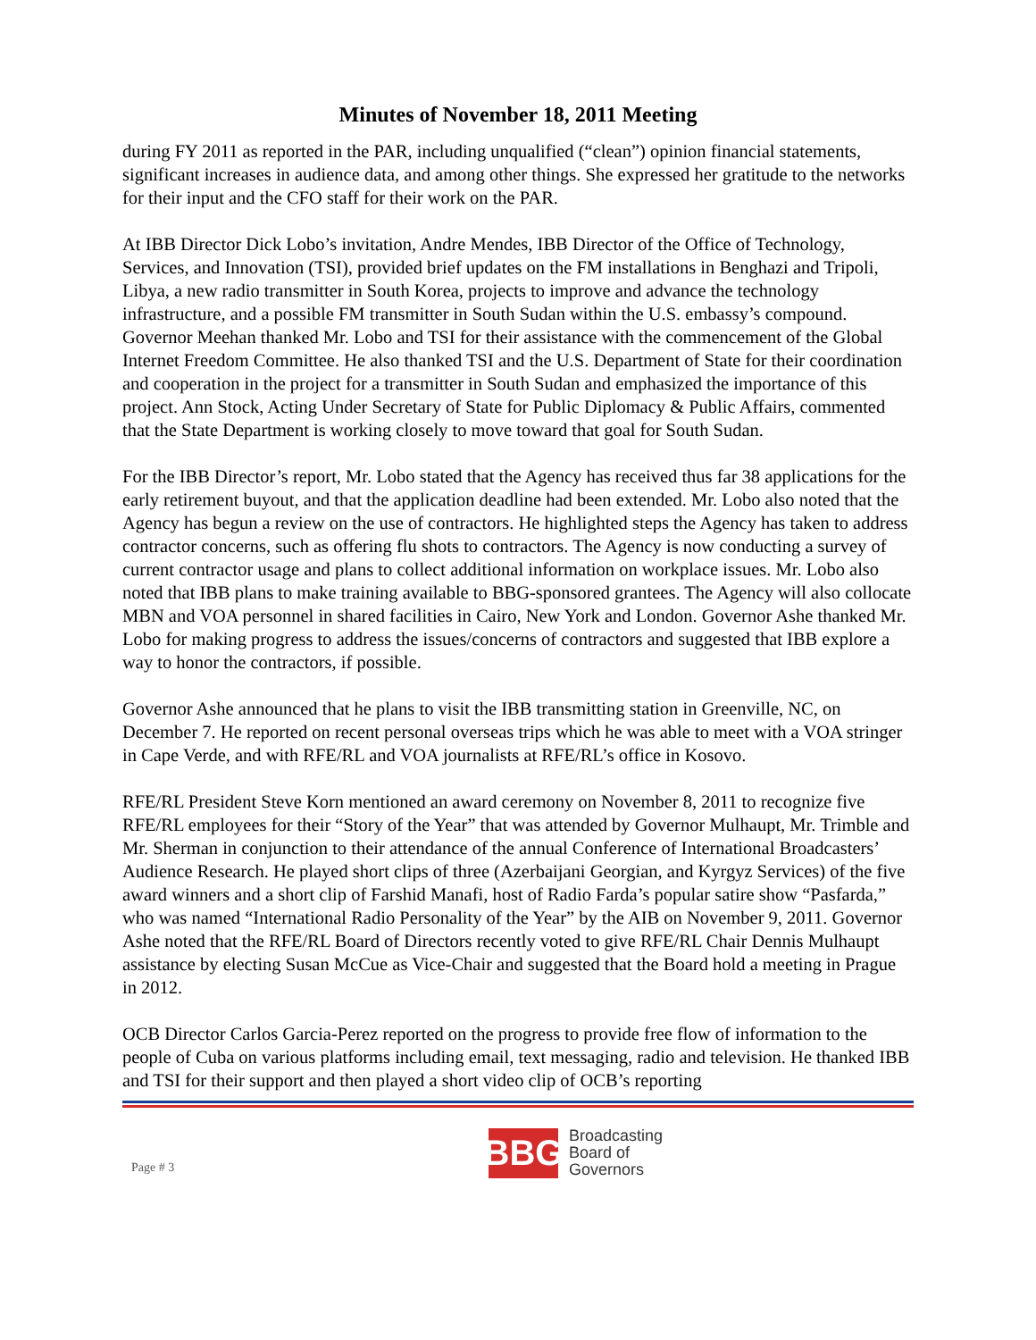Minutes of November 18, 2011 Meeting
during FY 2011 as reported in the PAR, including unqualified (“clean”) opinion financial statements, significant increases in audience data, and among other things. She expressed her gratitude to the networks for their input and the CFO staff for their work on the PAR.
At IBB Director Dick Lobo’s invitation, Andre Mendes, IBB Director of the Office of Technology, Services, and Innovation (TSI), provided brief updates on the FM installations in Benghazi and Tripoli, Libya, a new radio transmitter in South Korea, projects to improve and advance the technology infrastructure, and a possible FM transmitter in South Sudan within the U.S. embassy’s compound. Governor Meehan thanked Mr. Lobo and TSI for their assistance with the commencement of the Global Internet Freedom Committee. He also thanked TSI and the U.S. Department of State for their coordination and cooperation in the project for a transmitter in South Sudan and emphasized the importance of this project. Ann Stock, Acting Under Secretary of State for Public Diplomacy & Public Affairs, commented that the State Department is working closely to move toward that goal for South Sudan.
For the IBB Director’s report, Mr. Lobo stated that the Agency has received thus far 38 applications for the early retirement buyout, and that the application deadline had been extended. Mr. Lobo also noted that the Agency has begun a review on the use of contractors. He highlighted steps the Agency has taken to address contractor concerns, such as offering flu shots to contractors. The Agency is now conducting a survey of current contractor usage and plans to collect additional information on workplace issues. Mr. Lobo also noted that IBB plans to make training available to BBG-sponsored grantees. The Agency will also collocate MBN and VOA personnel in shared facilities in Cairo, New York and London. Governor Ashe thanked Mr. Lobo for making progress to address the issues/concerns of contractors and suggested that IBB explore a way to honor the contractors, if possible.
Governor Ashe announced that he plans to visit the IBB transmitting station in Greenville, NC, on December 7. He reported on recent personal overseas trips which he was able to meet with a VOA stringer in Cape Verde, and with RFE/RL and VOA journalists at RFE/RL’s office in Kosovo.
RFE/RL President Steve Korn mentioned an award ceremony on November 8, 2011 to recognize five RFE/RL employees for their “Story of the Year” that was attended by Governor Mulhaupt, Mr. Trimble and Mr. Sherman in conjunction to their attendance of the annual Conference of International Broadcasters’ Audience Research. He played short clips of three (Azerbaijani Georgian, and Kyrgyz Services) of the five award winners and a short clip of Farshid Manafi, host of Radio Farda’s popular satire show “Pasfarda,” who was named “International Radio Personality of the Year” by the AIB on November 9, 2011. Governor Ashe noted that the RFE/RL Board of Directors recently voted to give RFE/RL Chair Dennis Mulhaupt assistance by electing Susan McCue as Vice-Chair and suggested that the Board hold a meeting in Prague in 2012.
OCB Director Carlos Garcia-Perez reported on the progress to provide free flow of information to the people of Cuba on various platforms including email, text messaging, radio and television. He thanked IBB and TSI for their support and then played a short video clip of OCB’s reporting
Page # 3
BBG
Broadcasting
Board of
Governors